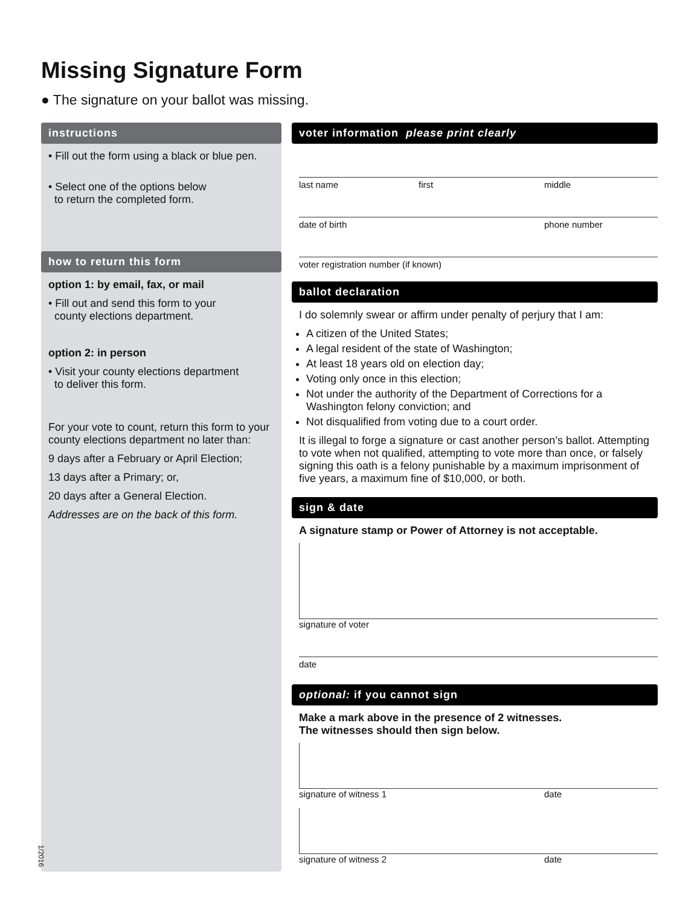Missing Signature Form
● The signature on your ballot was missing.
instructions
• Fill out the form using a black or blue pen.
• Select one of the options below
to return the completed form.
how to return this form
option 1: by email, fax, or mail
• Fill out and send this form to your
county elections department.
option 2: in person
• Visit your county elections department
to deliver this form.
For your vote to count, return this form to your county elections department no later than:
9 days after a February or April Election;
13 days after a Primary; or,
20 days after a General Election.
Addresses are on the back of this form.
1/2016
voter information please print clearly
last name first middle
date of birth phone number
voter registration number (if known)
ballot declaration
I do solemnly swear or affirm under penalty of perjury that I am:
A citizen of the United States;
A legal resident of the state of Washington;
At least 18 years old on election day;
Voting only once in this election;
Not under the authority of the Department of Corrections for a Washington felony conviction; and
Not disqualified from voting due to a court order.
It is illegal to forge a signature or cast another person’s ballot. Attempting to vote when not qualified, attempting to vote more than once, or falsely signing this oath is a felony punishable by a maximum imprisonment of five years, a maximum fine of $10,000, or both.
sign & date
A signature stamp or Power of Attorney is not acceptable.
signature of voter
date
optional: if you cannot sign
Make a mark above in the presence of 2 witnesses.
The witnesses should then sign below.
signature of witness 1 date
signature of witness 2 date